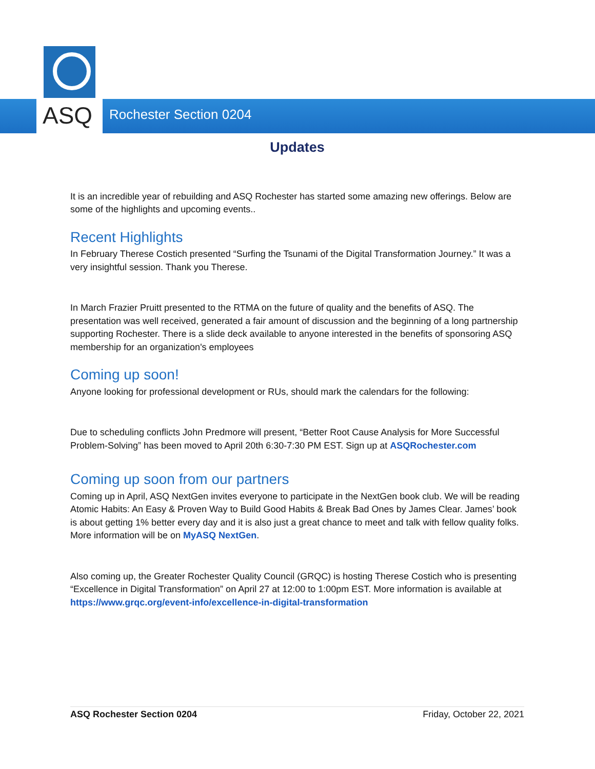ASQ
Rochester Section 0204
Updates
It is an incredible year of rebuilding and ASQ Rochester has started some amazing new offerings. Below are some of the highlights and upcoming events..
Recent Highlights
In February Therese Costich presented “Surfing the Tsunami of the Digital Transformation Journey.” It was a very insightful session. Thank you Therese.
In March Frazier Pruitt presented to the RTMA on the future of quality and the benefits of ASQ. The presentation was well received, generated a fair amount of discussion and the beginning of a long partnership supporting Rochester. There is a slide deck available to anyone interested in the benefits of sponsoring ASQ membership for an organization's employees
Coming up soon!
Anyone looking for professional development or RUs, should mark the calendars for the following:
Due to scheduling conflicts John Predmore will present, “Better Root Cause Analysis for More Successful Problem-Solving” has been moved to April 20th 6:30-7:30 PM EST. Sign up at ASQRochester.com
Coming up soon from our partners
Coming up in April, ASQ NextGen invites everyone to participate in the NextGen book club. We will be reading Atomic Habits: An Easy & Proven Way to Build Good Habits & Break Bad Ones by James Clear. James’ book is about getting 1% better every day and it is also just a great chance to meet and talk with fellow quality folks. More information will be on MyASQ NextGen.
Also coming up, the Greater Rochester Quality Council (GRQC) is hosting Therese Costich who is presenting “Excellence in Digital Transformation” on April 27 at 12:00 to 1:00pm EST. More information is available at https://www.grqc.org/event-info/excellence-in-digital-transformation
ASQ Rochester Section 0204 Friday, October 22, 2021